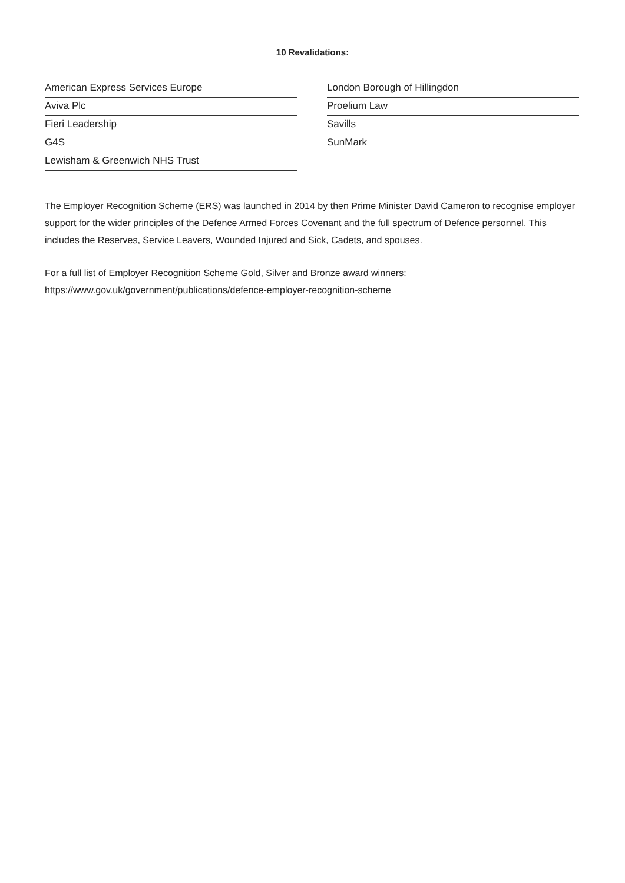10 Revalidations:
American Express Services Europe
Aviva Plc
Fieri Leadership
G4S
Lewisham & Greenwich NHS Trust
London Borough of Hillingdon
Proelium Law
Savills
SunMark
The Employer Recognition Scheme (ERS) was launched in 2014 by then Prime Minister David Cameron to recognise employer support for the wider principles of the Defence Armed Forces Covenant and the full spectrum of Defence personnel. This includes the Reserves, Service Leavers, Wounded Injured and Sick, Cadets, and spouses.
For a full list of Employer Recognition Scheme Gold, Silver and Bronze award winners:
https://www.gov.uk/government/publications/defence-employer-recognition-scheme